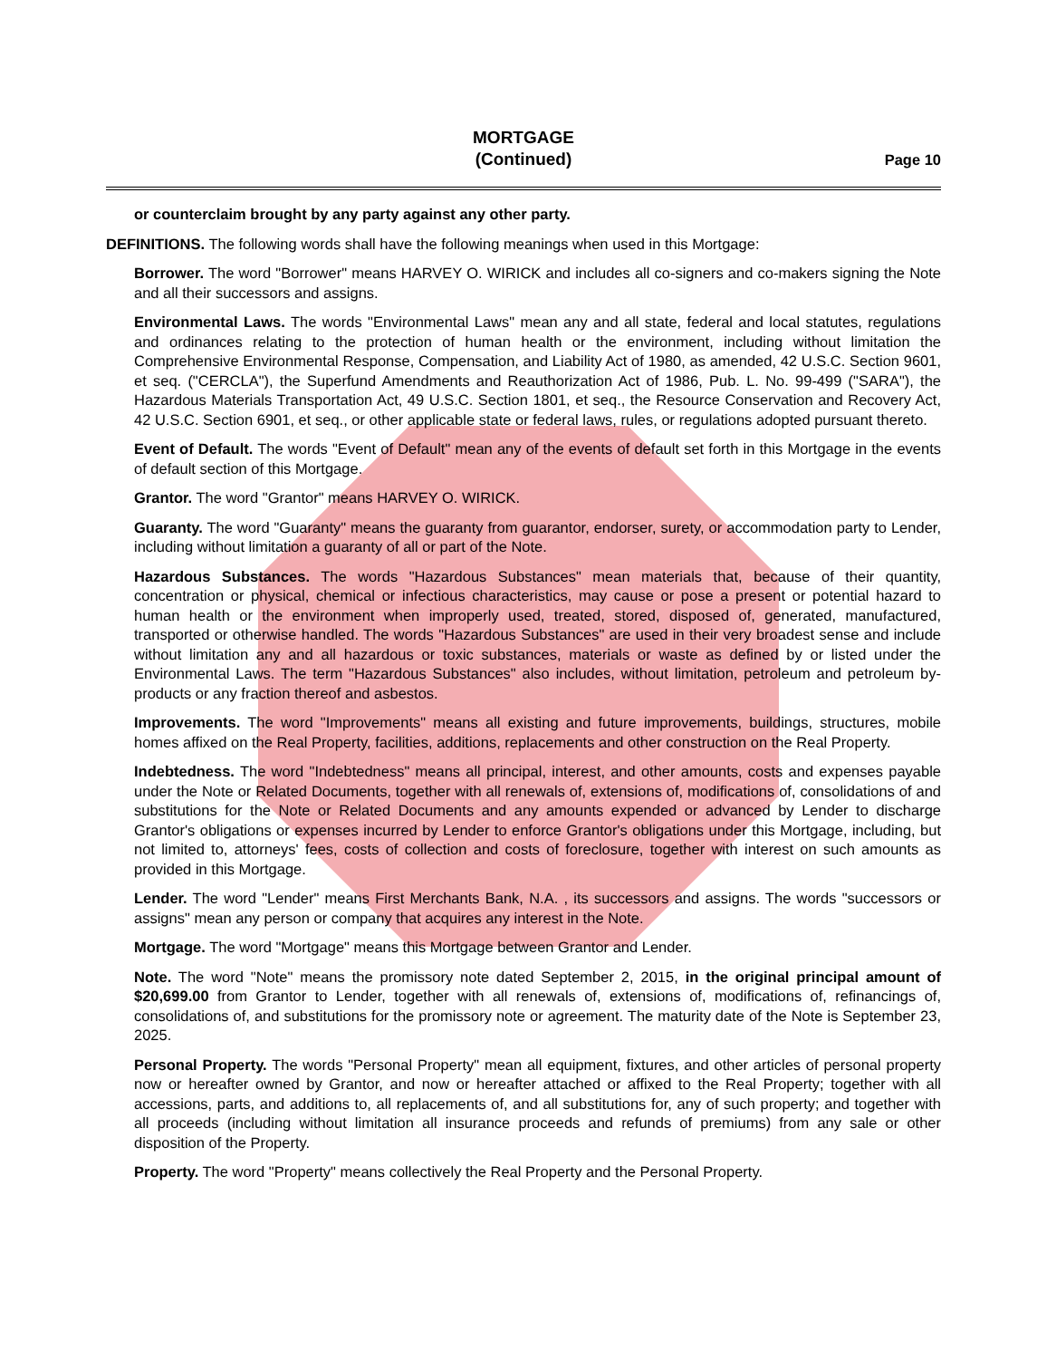MORTGAGE
(Continued)
Page 10
or counterclaim brought by any party against any other party.
DEFINITIONS. The following words shall have the following meanings when used in this Mortgage:
Borrower. The word "Borrower" means HARVEY O. WIRICK and includes all co-signers and co-makers signing the Note and all their successors and assigns.
Environmental Laws. The words "Environmental Laws" mean any and all state, federal and local statutes, regulations and ordinances relating to the protection of human health or the environment, including without limitation the Comprehensive Environmental Response, Compensation, and Liability Act of 1980, as amended, 42 U.S.C. Section 9601, et seq. ("CERCLA"), the Superfund Amendments and Reauthorization Act of 1986, Pub. L. No. 99-499 ("SARA"), the Hazardous Materials Transportation Act, 49 U.S.C. Section 1801, et seq., the Resource Conservation and Recovery Act, 42 U.S.C. Section 6901, et seq., or other applicable state or federal laws, rules, or regulations adopted pursuant thereto.
Event of Default. The words "Event of Default" mean any of the events of default set forth in this Mortgage in the events of default section of this Mortgage.
Grantor. The word "Grantor" means HARVEY O. WIRICK.
Guaranty. The word "Guaranty" means the guaranty from guarantor, endorser, surety, or accommodation party to Lender, including without limitation a guaranty of all or part of the Note.
Hazardous Substances. The words "Hazardous Substances" mean materials that, because of their quantity, concentration or physical, chemical or infectious characteristics, may cause or pose a present or potential hazard to human health or the environment when improperly used, treated, stored, disposed of, generated, manufactured, transported or otherwise handled. The words "Hazardous Substances" are used in their very broadest sense and include without limitation any and all hazardous or toxic substances, materials or waste as defined by or listed under the Environmental Laws. The term "Hazardous Substances" also includes, without limitation, petroleum and petroleum by-products or any fraction thereof and asbestos.
Improvements. The word "Improvements" means all existing and future improvements, buildings, structures, mobile homes affixed on the Real Property, facilities, additions, replacements and other construction on the Real Property.
Indebtedness. The word "Indebtedness" means all principal, interest, and other amounts, costs and expenses payable under the Note or Related Documents, together with all renewals of, extensions of, modifications of, consolidations of and substitutions for the Note or Related Documents and any amounts expended or advanced by Lender to discharge Grantor's obligations or expenses incurred by Lender to enforce Grantor's obligations under this Mortgage, including, but not limited to, attorneys' fees, costs of collection and costs of foreclosure, together with interest on such amounts as provided in this Mortgage.
Lender. The word "Lender" means First Merchants Bank, N.A. , its successors and assigns. The words "successors or assigns" mean any person or company that acquires any interest in the Note.
Mortgage. The word "Mortgage" means this Mortgage between Grantor and Lender.
Note. The word "Note" means the promissory note dated September 2, 2015, in the original principal amount of $20,699.00 from Grantor to Lender, together with all renewals of, extensions of, modifications of, refinancings of, consolidations of, and substitutions for the promissory note or agreement. The maturity date of the Note is September 23, 2025.
Personal Property. The words "Personal Property" mean all equipment, fixtures, and other articles of personal property now or hereafter owned by Grantor, and now or hereafter attached or affixed to the Real Property; together with all accessions, parts, and additions to, all replacements of, and all substitutions for, any of such property; and together with all proceeds (including without limitation all insurance proceeds and refunds of premiums) from any sale or other disposition of the Property.
Property. The word "Property" means collectively the Real Property and the Personal Property.